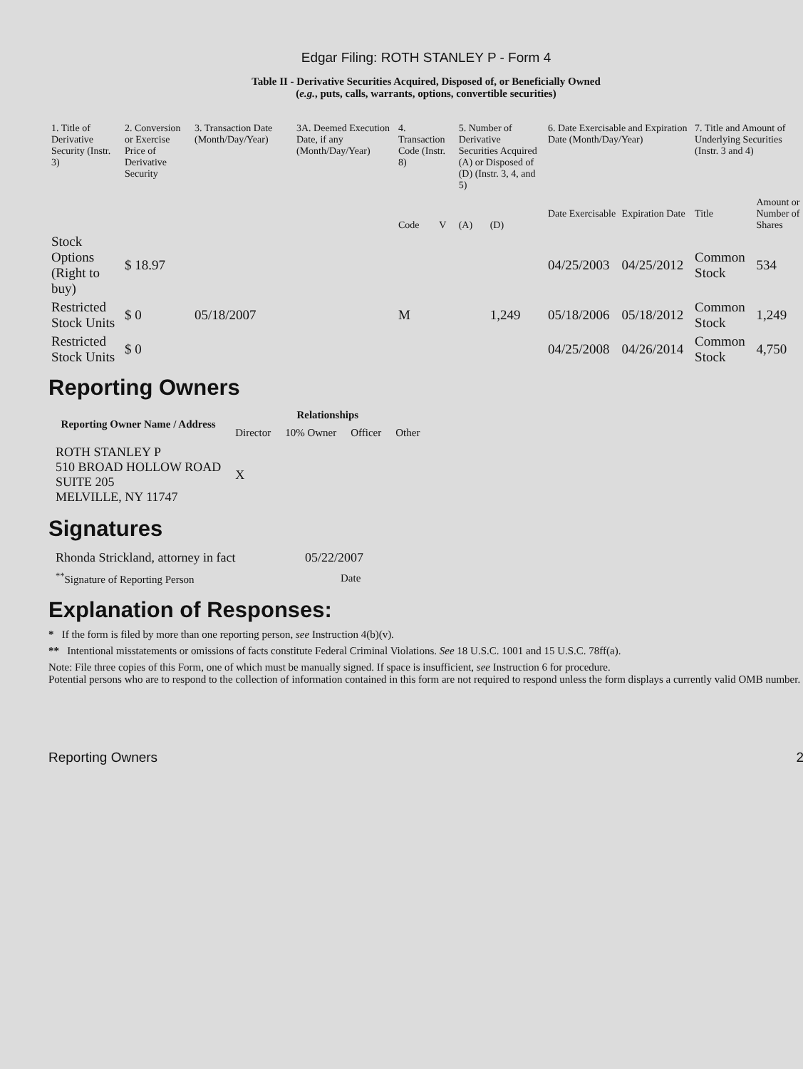Edgar Filing: ROTH STANLEY P - Form 4
Table II - Derivative Securities Acquired, Disposed of, or Beneficially Owned
(e.g., puts, calls, warrants, options, convertible securities)
| 1. Title of Derivative Security (Instr. 3) | 2. Conversion or Exercise Price of Derivative Security | 3. Transaction Date (Month/Day/Year) | 3A. Deemed Execution Date, if any (Month/Day/Year) | 4. Transaction Code (Instr. 8) | | 5. Number of Derivative Securities Acquired (A) or Disposed of (D) (Instr. 3, 4, and 5) | | 6. Date Exercisable and Expiration Date (Month/Day/Year) | | 7. Title and Amount of Underlying Securities (Instr. 3 and 4) | |
| --- | --- | --- | --- | --- | --- | --- | --- | --- | --- | --- | --- |
| | | | | Code | V | (A) | (D) | Date Exercisable | Expiration Date | Title | Amount or Number of Shares |
| Stock Options (Right to buy) | $ 18.97 | | | | | | | 04/25/2003 | 04/25/2012 | Common Stock | 534 |
| Restricted Stock Units | $ 0 | 05/18/2007 | | M | | | 1,249 | 05/18/2006 | 05/18/2012 | Common Stock | 1,249 |
| Restricted Stock Units | $ 0 | | | | | | | 04/25/2008 | 04/26/2014 | Common Stock | 4,750 |
Reporting Owners
| Reporting Owner Name / Address | Relationships | | | |
| --- | --- | --- | --- | --- |
| | Director | 10% Owner | Officer | Other |
| ROTH STANLEY P 510 BROAD HOLLOW ROAD SUITE 205 MELVILLE, NY 11747 | X | | | |
Signatures
| Rhonda Strickland, attorney in fact | 05/22/2007 |
| <sup>**</sup> Signature of Reporting Person | Date |
Explanation of Responses:
* If the form is filed by more than one reporting person, see Instruction 4(b)(v).
** Intentional misstatements or omissions of facts constitute Federal Criminal Violations. See 18 U.S.C. 1001 and 15 U.S.C. 78ff(a).
Note: File three copies of this Form, one of which must be manually signed. If space is insufficient, see Instruction 6 for procedure.
Potential persons who are to respond to the collection of information contained in this form are not required to respond unless the form displays a currently valid OMB number.
Reporting Owners 2